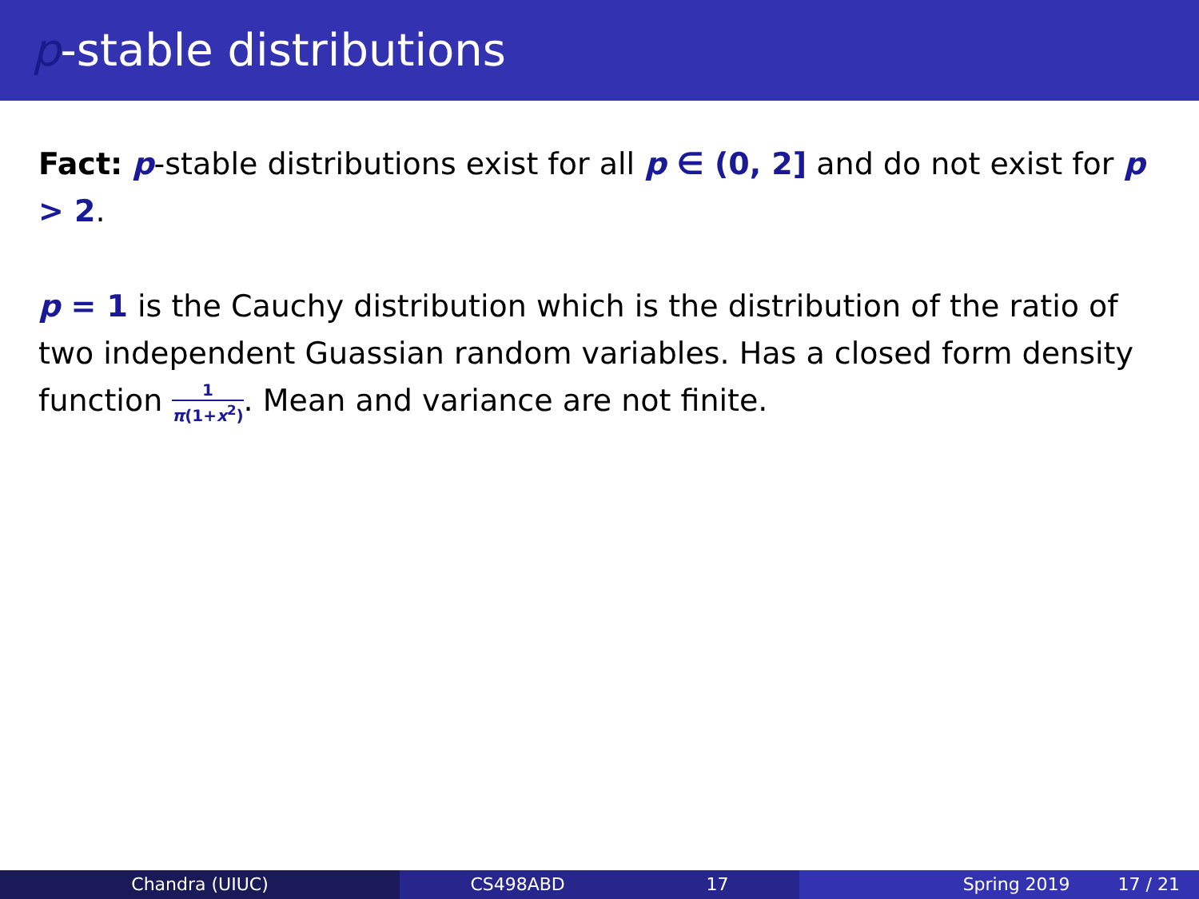p-stable distributions
Fact: p-stable distributions exist for all p ∈ (0, 2] and do not exist for p > 2.
p = 1 is the Cauchy distribution which is the distribution of the ratio of two independent Guassian random variables. Has a closed form density function 1 π(1+x<sup>2</sup>). Mean and variance are not finite.
Chandra (UIUC) CS498ABD 17 Spring 2019 17 / 21